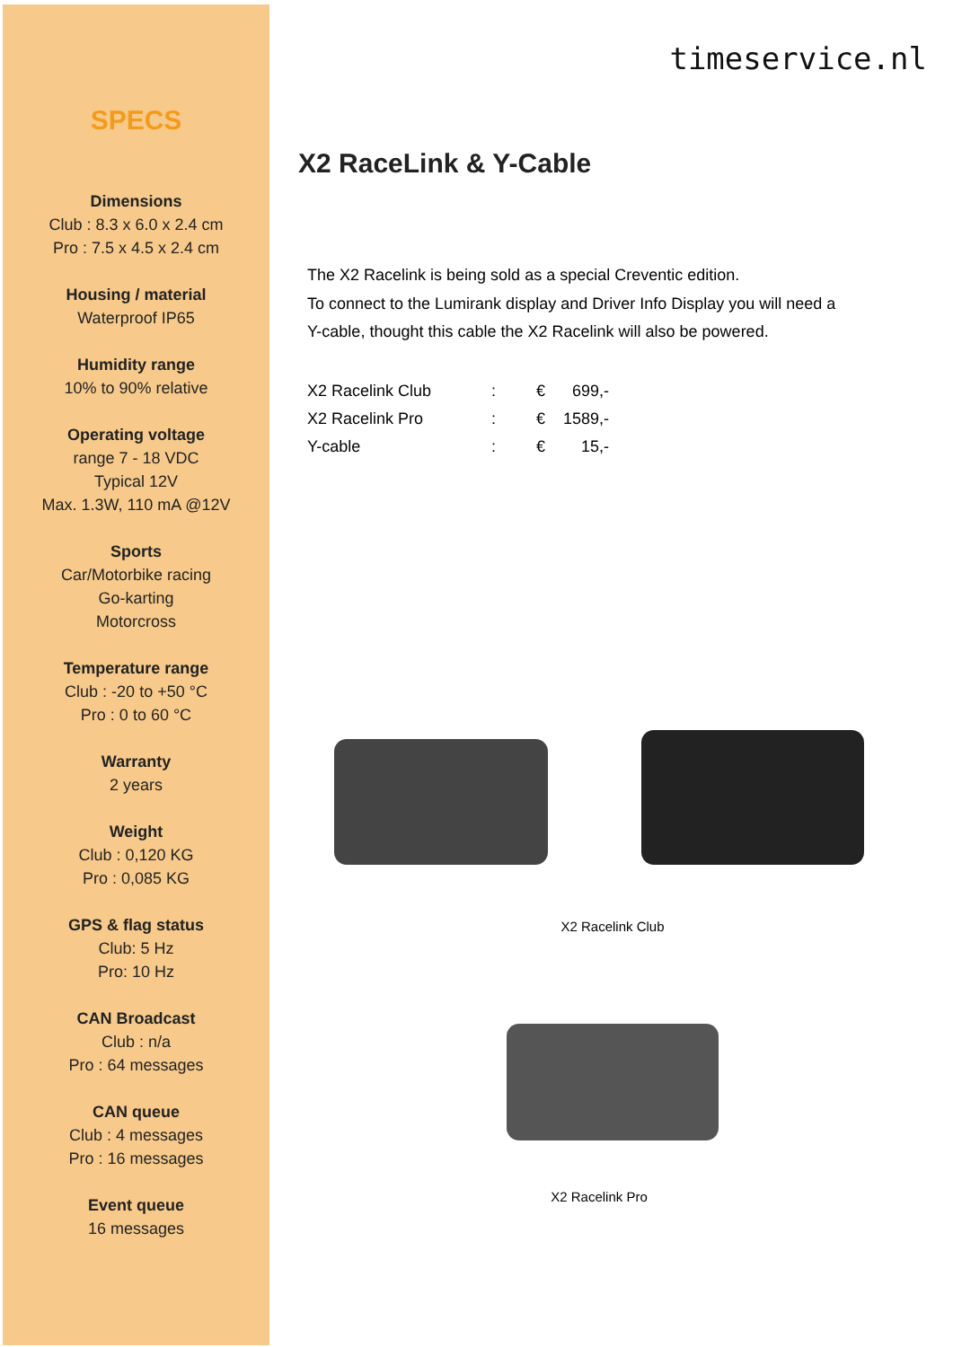SPECS
Dimensions
Club : 8.3 x 6.0 x 2.4 cm
Pro : 7.5 x 4.5 x 2.4 cm
Housing / material
Waterproof IP65
Humidity range
10% to 90% relative
Operating voltage
range 7 - 18 VDC
Typical 12V
Max. 1.3W, 110 mA @12V
Sports
Car/Motorbike racing
Go-karting
Motorcross
Temperature range
Club : -20 to +50 °C
Pro : 0 to 60 °C
Warranty
2 years
Weight
Club : 0,120 KG
Pro : 0,085 KG
GPS & flag status
Club: 5 Hz
Pro: 10 Hz
CAN Broadcast
Club : n/a
Pro : 64 messages
CAN queue
Club : 4 messages
Pro : 16 messages
Event queue
16 messages
timeservice.nl
X2 RaceLink & Y-Cable
The X2 Racelink is being sold as a special Creventic edition.
To connect to the Lumirank display and Driver Info Display you will need a Y-cable, thought this cable the X2 Racelink will also be powered.
| X2 Racelink Club | : | € | 699,- |
| X2 Racelink Pro | : | € | 1589,- |
| Y-cable | : | € | 15,- |
X2 Racelink Club
X2 Racelink Pro